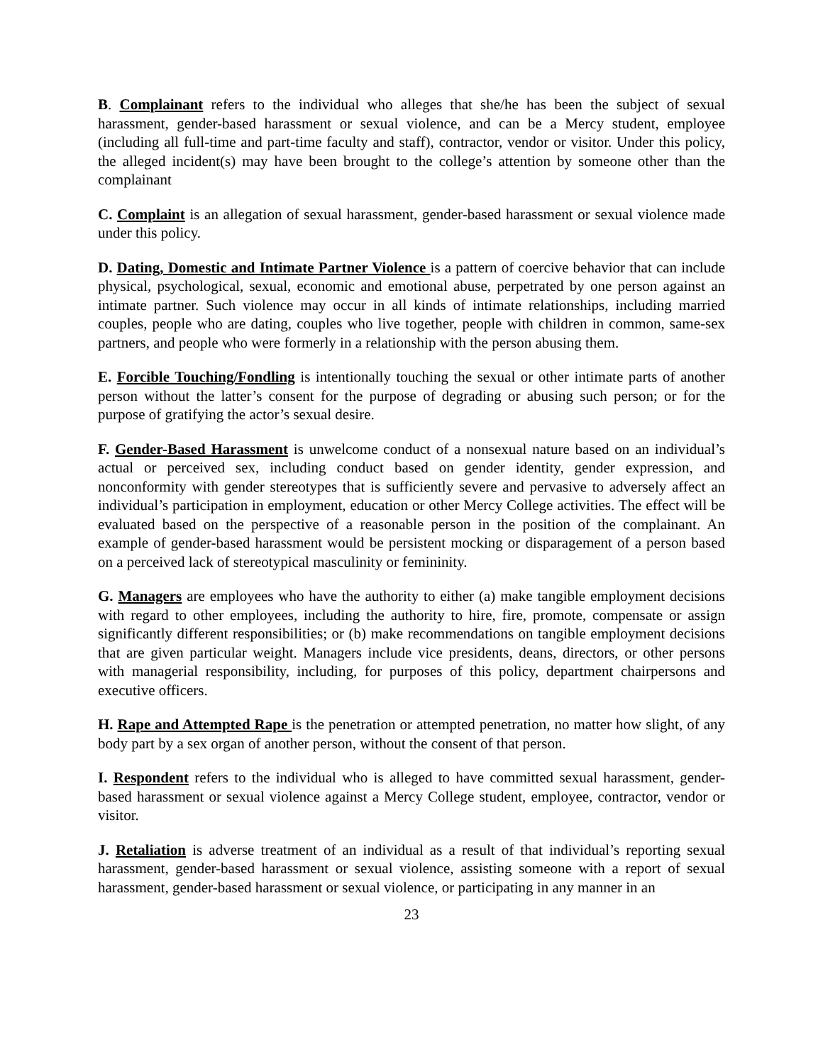B. Complainant refers to the individual who alleges that she/he has been the subject of sexual harassment, gender-based harassment or sexual violence, and can be a Mercy student, employee (including all full-time and part-time faculty and staff), contractor, vendor or visitor. Under this policy, the alleged incident(s) may have been brought to the college’s attention by someone other than the complainant
C. Complaint is an allegation of sexual harassment, gender-based harassment or sexual violence made under this policy.
D. Dating, Domestic and Intimate Partner Violence is a pattern of coercive behavior that can include physical, psychological, sexual, economic and emotional abuse, perpetrated by one person against an intimate partner. Such violence may occur in all kinds of intimate relationships, including married couples, people who are dating, couples who live together, people with children in common, same-sex partners, and people who were formerly in a relationship with the person abusing them.
E. Forcible Touching/Fondling is intentionally touching the sexual or other intimate parts of another person without the latter’s consent for the purpose of degrading or abusing such person; or for the purpose of gratifying the actor’s sexual desire.
F. Gender-Based Harassment is unwelcome conduct of a nonsexual nature based on an individual’s actual or perceived sex, including conduct based on gender identity, gender expression, and nonconformity with gender stereotypes that is sufficiently severe and pervasive to adversely affect an individual’s participation in employment, education or other Mercy College activities. The effect will be evaluated based on the perspective of a reasonable person in the position of the complainant. An example of gender-based harassment would be persistent mocking or disparagement of a person based on a perceived lack of stereotypical masculinity or femininity.
G. Managers are employees who have the authority to either (a) make tangible employment decisions with regard to other employees, including the authority to hire, fire, promote, compensate or assign significantly different responsibilities; or (b) make recommendations on tangible employment decisions that are given particular weight. Managers include vice presidents, deans, directors, or other persons with managerial responsibility, including, for purposes of this policy, department chairpersons and executive officers.
H. Rape and Attempted Rape is the penetration or attempted penetration, no matter how slight, of any body part by a sex organ of another person, without the consent of that person.
I. Respondent refers to the individual who is alleged to have committed sexual harassment, gender-based harassment or sexual violence against a Mercy College student, employee, contractor, vendor or visitor.
J. Retaliation is adverse treatment of an individual as a result of that individual’s reporting sexual harassment, gender-based harassment or sexual violence, assisting someone with a report of sexual harassment, gender-based harassment or sexual violence, or participating in any manner in an
23